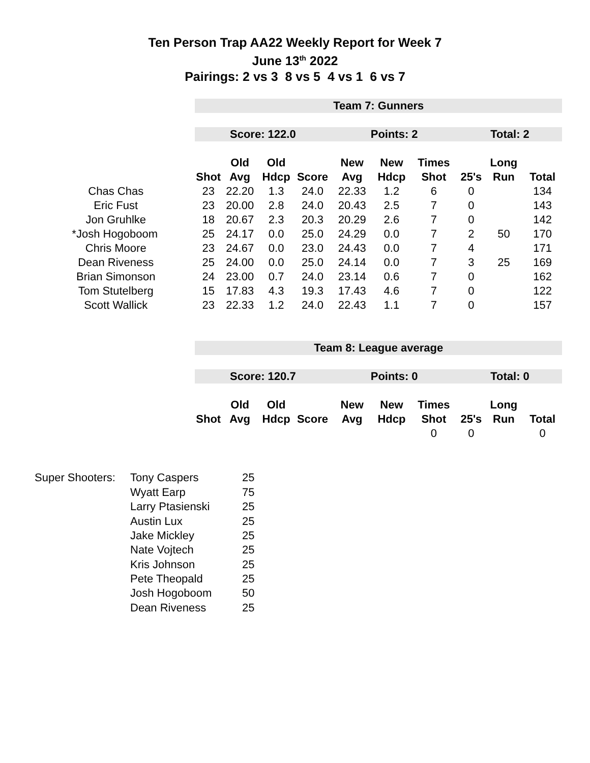Ten Person Trap AA22 Weekly Report for Week 7
June 13<sup>th</sup> 2022
Pairings: 2 vs 3 8 vs 5 4 vs 1 6 vs 7
| | Team 7: Gunners | | | | | | | | | |
| | Score: 122.0 | | | | Points: 2 | | | Total: 2 | | |
| | | Old | Old | | New | New | Times | | Long | |
| | Shot | Avg | Hdcp | Score | Avg | Hdcp | Shot | 25's | Run | Total |
| Chas Chas | 23 | 22.20 | 1.3 | 24.0 | 22.33 | 1.2 | 6 | 0 | | 134 |
| Eric Fust | 23 | 20.00 | 2.8 | 24.0 | 20.43 | 2.5 | 7 | 0 | | 143 |
| Jon Gruhlke | 18 | 20.67 | 2.3 | 20.3 | 20.29 | 2.6 | 7 | 0 | | 142 |
| *Josh Hogoboom | 25 | 24.17 | 0.0 | 25.0 | 24.29 | 0.0 | 7 | 2 | 50 | 170 |
| Chris Moore | 23 | 24.67 | 0.0 | 23.0 | 24.43 | 0.0 | 7 | 4 | | 171 |
| Dean Riveness | 25 | 24.00 | 0.0 | 25.0 | 24.14 | 0.0 | 7 | 3 | 25 | 169 |
| Brian Simonson | 24 | 23.00 | 0.7 | 24.0 | 23.14 | 0.6 | 7 | 0 | | 162 |
| Tom Stutelberg | 15 | 17.83 | 4.3 | 19.3 | 17.43 | 4.6 | 7 | 0 | | 122 |
| Scott Wallick | 23 | 22.33 | 1.2 | 24.0 | 22.43 | 1.1 | 7 | 0 | | 157 |
| | Team 8: League average | | | | | | | | | |
| | Score: 120.7 | | | | Points: 0 | | | Total: 0 | | |
| | | Old | Old | | New | New | Times | | Long | |
| | Shot | Avg | Hdcp | Score | Avg | Hdcp | Shot | 25's | Run | Total |
| | | | | | | | 0 | 0 | | 0 |
| Super Shooters: | Tony Caspers | 25 |
| | Wyatt Earp | 75 |
| | Larry Ptasienski | 25 |
| | Austin Lux | 25 |
| | Jake Mickley | 25 |
| | Nate Vojtech | 25 |
| | Kris Johnson | 25 |
| | Pete Theopald | 25 |
| | Josh Hogoboom | 50 |
| | Dean Riveness | 25 |